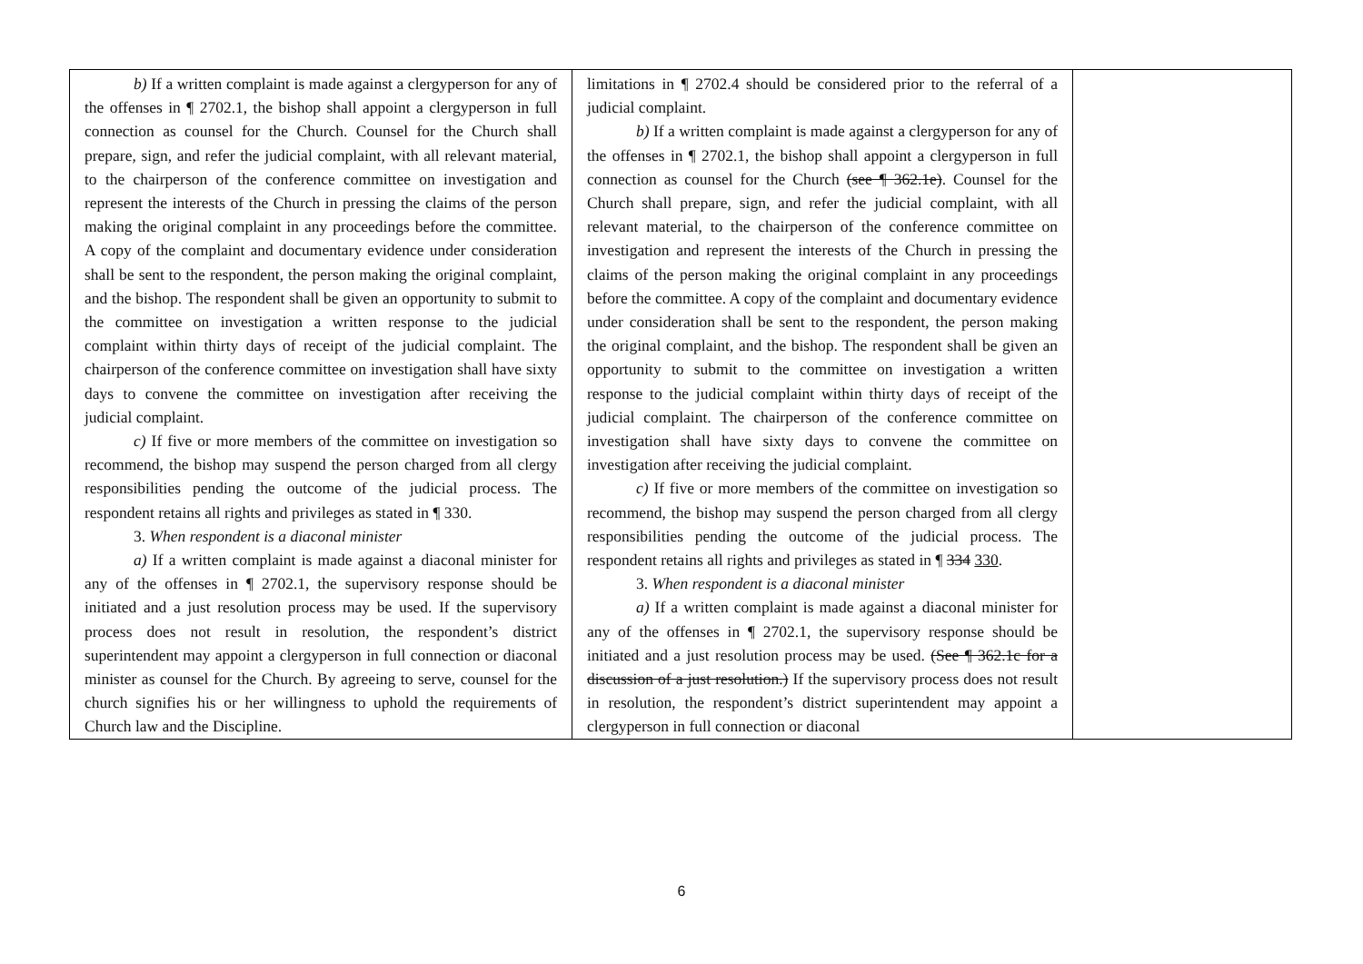| b) If a written complaint is made against a clergyperson for any of the offenses in ¶ 2702.1, the bishop shall appoint a clergyperson in full connection as counsel for the Church. Counsel for the Church shall prepare, sign, and refer the judicial complaint, with all relevant material, to the chairperson of the conference committee on investigation and represent the interests of the Church in pressing the claims of the person making the original complaint in any proceedings before the committee. A copy of the complaint and documentary evidence under consideration shall be sent to the respondent, the person making the original complaint, and the bishop. The respondent shall be given an opportunity to submit to the committee on investigation a written response to the judicial complaint within thirty days of receipt of the judicial complaint. The chairperson of the conference committee on investigation shall have sixty days to convene the committee on investigation after receiving the judicial complaint. c) If five or more members of the committee on investigation so recommend, the bishop may suspend the person charged from all clergy responsibilities pending the outcome of the judicial process. The respondent retains all rights and privileges as stated in ¶ 330. 3. When respondent is a diaconal minister a) If a written complaint is made against a diaconal minister for any of the offenses in ¶ 2702.1, the supervisory response should be initiated and a just resolution process may be used. If the supervisory process does not result in resolution, the respondent’s district superintendent may appoint a clergyperson in full connection or diaconal minister as counsel for the Church. By agreeing to serve, counsel for the church signifies his or her willingness to uphold the requirements of Church law and the Discipline. | limitations in ¶ 2702.4 should be considered prior to the referral of a judicial complaint. b) If a written complaint is made against a clergyperson for any of the offenses in ¶ 2702.1, the bishop shall appoint a clergyperson in full connection as counsel for the Church (see ¶ 362.1e) . Counsel for the Church shall prepare, sign, and refer the judicial complaint, with all relevant material, to the chairperson of the conference committee on investigation and represent the interests of the Church in pressing the claims of the person making the original complaint in any proceedings before the committee. A copy of the complaint and documentary evidence under consideration shall be sent to the respondent, the person making the original complaint, and the bishop. The respondent shall be given an opportunity to submit to the committee on investigation a written response to the judicial complaint within thirty days of receipt of the judicial complaint. The chairperson of the conference committee on investigation shall have sixty days to convene the committee on investigation after receiving the judicial complaint. c) If five or more members of the committee on investigation so recommend, the bishop may suspend the person charged from all clergy responsibilities pending the outcome of the judicial process. The respondent retains all rights and privileges as stated in ¶ 334 330 . 3. When respondent is a diaconal minister a) If a written complaint is made against a diaconal minister for any of the offenses in ¶ 2702.1, the supervisory response should be initiated and a just resolution process may be used. (See ¶ 362.1c for a discussion of a just resolution.) If the supervisory process does not result in resolution, the respondent’s district superintendent may appoint a clergyperson in full connection or diaconal | |
6